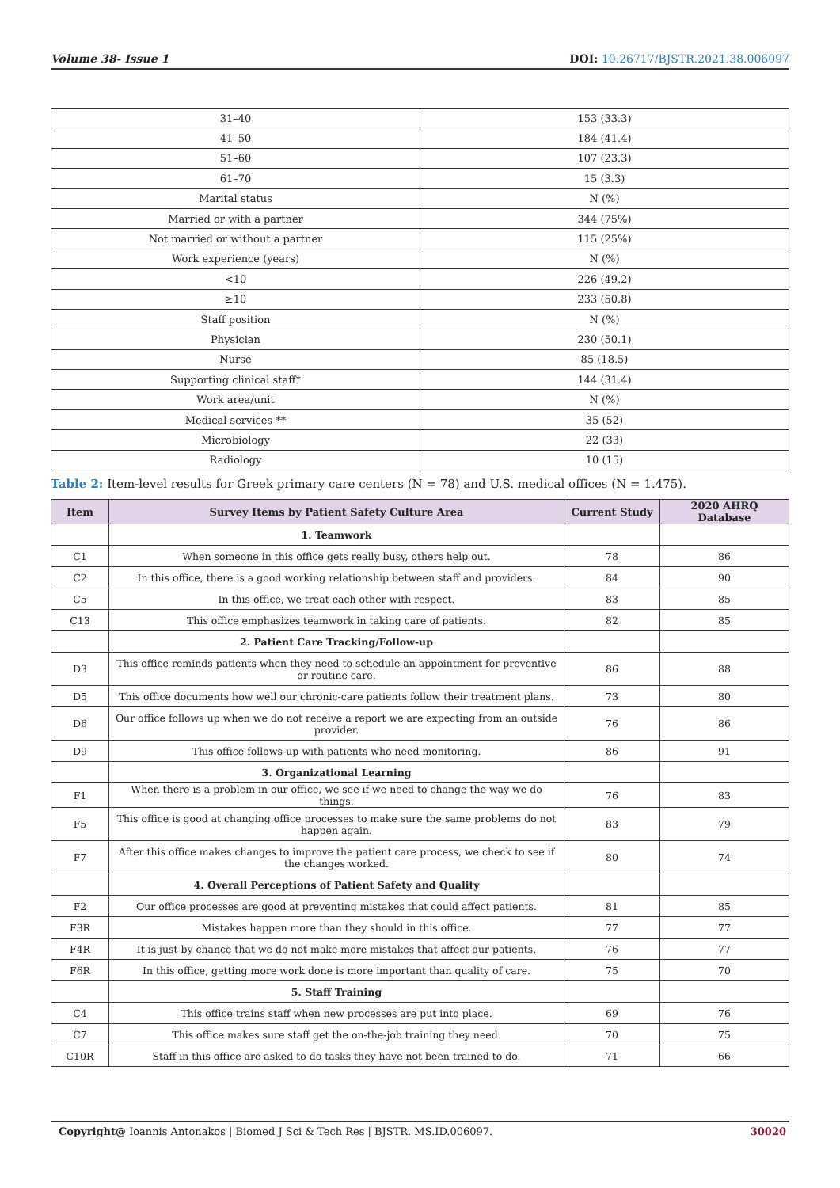Volume 38- Issue 1 DOI: 10.26717/BJSTR.2021.38.006097
| 31–40 | 153 (33.3) |
| 41–50 | 184 (41.4) |
| 51–60 | 107 (23.3) |
| 61–70 | 15 (3.3) |
| Marital status | N (%) |
| Married or with a partner | 344 (75%) |
| Not married or without a partner | 115 (25%) |
| Work experience (years) | N (%) |
| <10 | 226 (49.2) |
| ≥10 | 233 (50.8) |
| Staff position | N (%) |
| Physician | 230 (50.1) |
| Nurse | 85 (18.5) |
| Supporting clinical staff* | 144 (31.4) |
| Work area/unit | N (%) |
| Medical services ** | 35 (52) |
| Microbiology | 22 (33) |
| Radiology | 10 (15) |
Table 2: Item-level results for Greek primary care centers (N = 78) and U.S. medical offices (N = 1.475).
| Item | Survey Items by Patient Safety Culture Area | Current Study | 2020 AHRQ Database |
| --- | --- | --- | --- |
| | 1. Teamwork | | |
| C1 | When someone in this office gets really busy, others help out. | 78 | 86 |
| C2 | In this office, there is a good working relationship between staff and providers. | 84 | 90 |
| C5 | In this office, we treat each other with respect. | 83 | 85 |
| C13 | This office emphasizes teamwork in taking care of patients. | 82 | 85 |
| | 2. Patient Care Tracking/Follow-up | | |
| D3 | This office reminds patients when they need to schedule an appointment for preventive or routine care. | 86 | 88 |
| D5 | This office documents how well our chronic-care patients follow their treatment plans. | 73 | 80 |
| D6 | Our office follows up when we do not receive a report we are expecting from an outside provider. | 76 | 86 |
| D9 | This office follows-up with patients who need monitoring. | 86 | 91 |
| | 3. Organizational Learning | | |
| F1 | When there is a problem in our office, we see if we need to change the way we do things. | 76 | 83 |
| F5 | This office is good at changing office processes to make sure the same problems do not happen again. | 83 | 79 |
| F7 | After this office makes changes to improve the patient care process, we check to see if the changes worked. | 80 | 74 |
| | 4. Overall Perceptions of Patient Safety and Quality | | |
| F2 | Our office processes are good at preventing mistakes that could affect patients. | 81 | 85 |
| F3R | Mistakes happen more than they should in this office. | 77 | 77 |
| F4R | It is just by chance that we do not make more mistakes that affect our patients. | 76 | 77 |
| F6R | In this office, getting more work done is more important than quality of care. | 75 | 70 |
| | 5. Staff Training | | |
| C4 | This office trains staff when new processes are put into place. | 69 | 76 |
| C7 | This office makes sure staff get the on-the-job training they need. | 70 | 75 |
| C10R | Staff in this office are asked to do tasks they have not been trained to do. | 71 | 66 |
Copyright@ Ioannis Antonakos | Biomed J Sci & Tech Res | BJSTR. MS.ID.006097. 30020